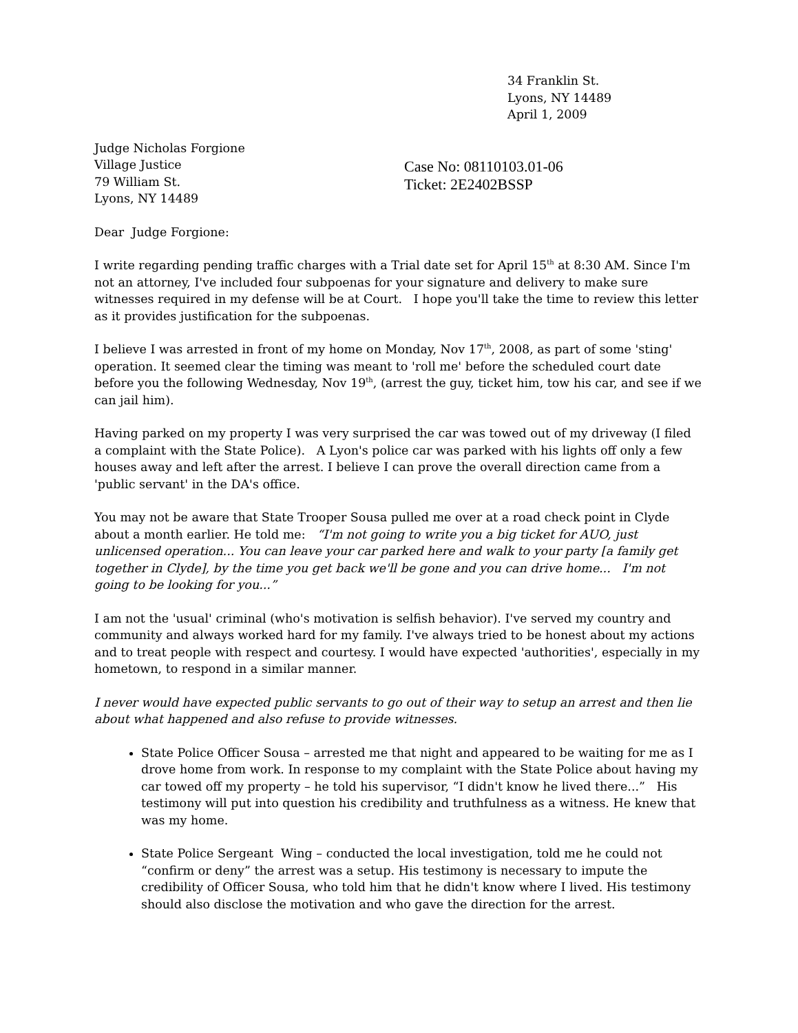34 Franklin St.
Lyons, NY 14489
April 1, 2009
Judge Nicholas Forgione
Village Justice
79 William St.
Lyons, NY 14489
Case No: 08110103.01-06
Ticket: 2E2402BSSP
Dear Judge Forgione:
I write regarding pending traffic charges with a Trial date set for April 15<sup>th</sup> at 8:30 AM. Since I'm not an attorney, I've included four subpoenas for your signature and delivery to make sure witnesses required in my defense will be at Court. I hope you'll take the time to review this letter as it provides justification for the subpoenas.
I believe I was arrested in front of my home on Monday, Nov 17<sup>th</sup>, 2008, as part of some 'sting' operation. It seemed clear the timing was meant to 'roll me' before the scheduled court date before you the following Wednesday, Nov 19<sup>th</sup>, (arrest the guy, ticket him, tow his car, and see if we can jail him).
Having parked on my property I was very surprised the car was towed out of my driveway (I filed a complaint with the State Police). A Lyon's police car was parked with his lights off only a few houses away and left after the arrest. I believe I can prove the overall direction came from a 'public servant' in the DA's office.
You may not be aware that State Trooper Sousa pulled me over at a road check point in Clyde about a month earlier. He told me: “I'm not going to write you a big ticket for AUO, just unlicensed operation... You can leave your car parked here and walk to your party [a family get together in Clyde], by the time you get back we'll be gone and you can drive home... I'm not going to be looking for you...”
I am not the 'usual' criminal (who's motivation is selfish behavior). I've served my country and community and always worked hard for my family. I've always tried to be honest about my actions and to treat people with respect and courtesy. I would have expected 'authorities', especially in my hometown, to respond in a similar manner.
I never would have expected public servants to go out of their way to setup an arrest and then lie about what happened and also refuse to provide witnesses.
State Police Officer Sousa – arrested me that night and appeared to be waiting for me as I drove home from work. In response to my complaint with the State Police about having my car towed off my property – he told his supervisor, “I didn't know he lived there...” His testimony will put into question his credibility and truthfulness as a witness. He knew that was my home.
State Police Sergeant Wing – conducted the local investigation, told me he could not “confirm or deny” the arrest was a setup. His testimony is necessary to impute the credibility of Officer Sousa, who told him that he didn't know where I lived. His testimony should also disclose the motivation and who gave the direction for the arrest.